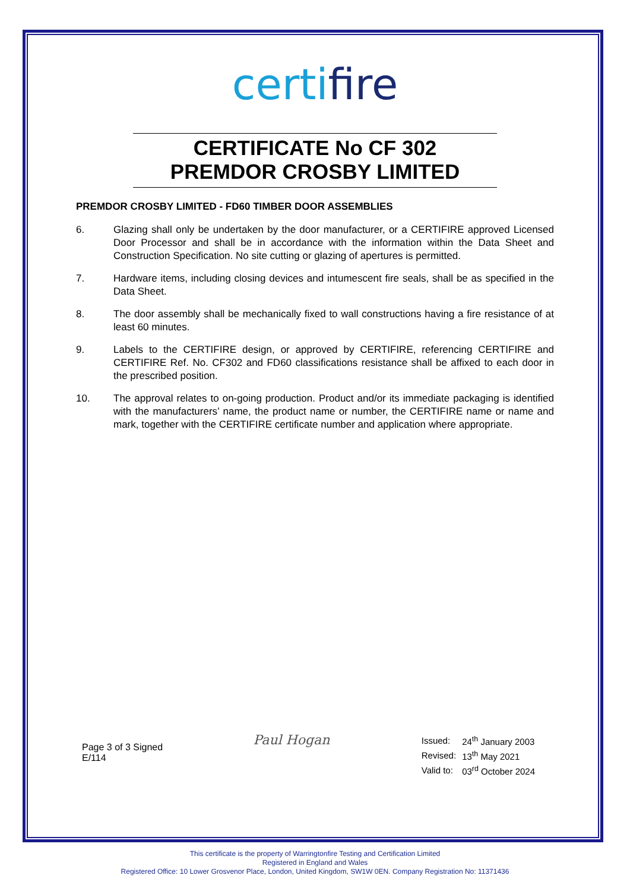certifire
CERTIFICATE No CF 302
PREMDOR CROSBY LIMITED
PREMDOR CROSBY LIMITED - FD60 TIMBER DOOR ASSEMBLIES
6. Glazing shall only be undertaken by the door manufacturer, or a CERTIFIRE approved Licensed Door Processor and shall be in accordance with the information within the Data Sheet and Construction Specification. No site cutting or glazing of apertures is permitted.
7. Hardware items, including closing devices and intumescent fire seals, shall be as specified in the Data Sheet.
8. The door assembly shall be mechanically fixed to wall constructions having a fire resistance of at least 60 minutes.
9. Labels to the CERTIFIRE design, or approved by CERTIFIRE, referencing CERTIFIRE and CERTIFIRE Ref. No. CF302 and FD60 classifications resistance shall be affixed to each door in the prescribed position.
10. The approval relates to on-going production. Product and/or its immediate packaging is identified with the manufacturers’ name, the product name or number, the CERTIFIRE name or name and mark, together with the CERTIFIRE certificate number and application where appropriate.
Page 3 of 3 Signed
E/114
Paul Hogan
| Issued: | 24<sup>th</sup> January 2003 |
| Revised: | 13<sup>th</sup> May 2021 |
| Valid to: | 03<sup>rd</sup> October 2024 |
This certificate is the property of Warringtonfire Testing and Certification Limited
Registered in England and Wales
Registered Office: 10 Lower Grosvenor Place, London, United Kingdom, SW1W 0EN. Company Registration No: 11371436